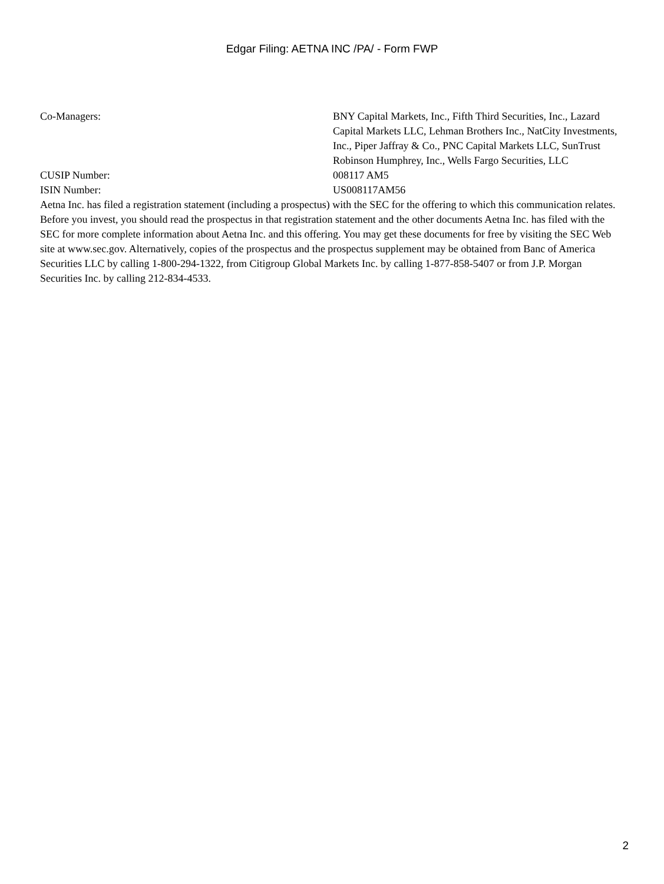Edgar Filing: AETNA INC /PA/ - Form FWP
| Co-Managers: | BNY Capital Markets, Inc., Fifth Third Securities, Inc., Lazard Capital Markets LLC, Lehman Brothers Inc., NatCity Investments, Inc., Piper Jaffray & Co., PNC Capital Markets LLC, SunTrust Robinson Humphrey, Inc., Wells Fargo Securities, LLC |
| CUSIP Number: | 008117 AM5 |
| ISIN Number: | US008117AM56 |
Aetna Inc. has filed a registration statement (including a prospectus) with the SEC for the offering to which this communication relates. Before you invest, you should read the prospectus in that registration statement and the other documents Aetna Inc. has filed with the SEC for more complete information about Aetna Inc. and this offering. You may get these documents for free by visiting the SEC Web site at www.sec.gov. Alternatively, copies of the prospectus and the prospectus supplement may be obtained from Banc of America Securities LLC by calling 1-800-294-1322, from Citigroup Global Markets Inc. by calling 1-877-858-5407 or from J.P. Morgan Securities Inc. by calling 212-834-4533.
2